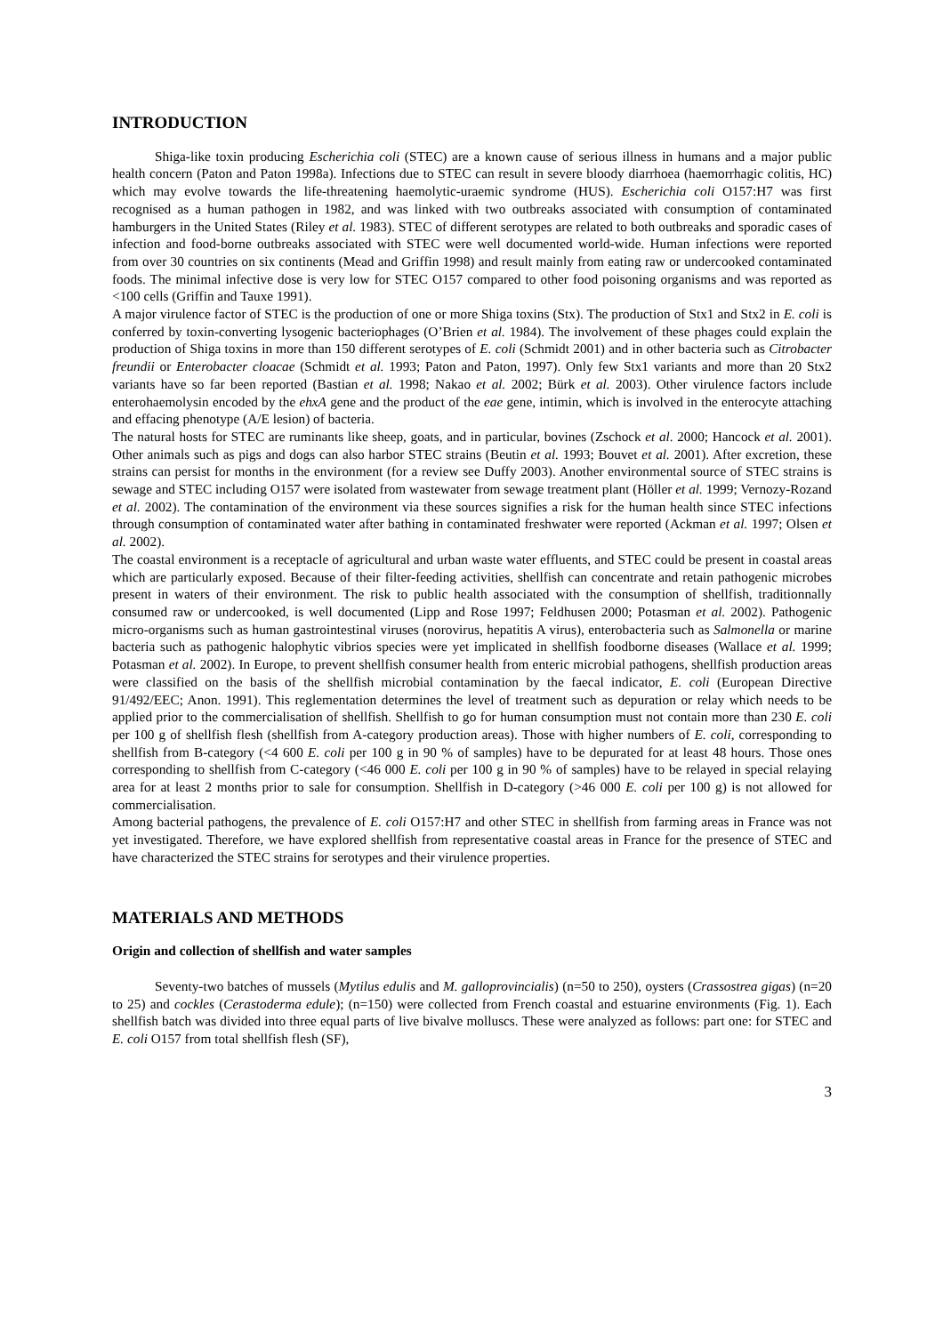INTRODUCTION
Shiga-like toxin producing Escherichia coli (STEC) are a known cause of serious illness in humans and a major public health concern (Paton and Paton 1998a). Infections due to STEC can result in severe bloody diarrhoea (haemorrhagic colitis, HC) which may evolve towards the life-threatening haemolytic-uraemic syndrome (HUS). Escherichia coli O157:H7 was first recognised as a human pathogen in 1982, and was linked with two outbreaks associated with consumption of contaminated hamburgers in the United States (Riley et al. 1983). STEC of different serotypes are related to both outbreaks and sporadic cases of infection and food-borne outbreaks associated with STEC were well documented world-wide. Human infections were reported from over 30 countries on six continents (Mead and Griffin 1998) and result mainly from eating raw or undercooked contaminated foods. The minimal infective dose is very low for STEC O157 compared to other food poisoning organisms and was reported as <100 cells (Griffin and Tauxe 1991).
A major virulence factor of STEC is the production of one or more Shiga toxins (Stx). The production of Stx1 and Stx2 in E. coli is conferred by toxin-converting lysogenic bacteriophages (O’Brien et al. 1984). The involvement of these phages could explain the production of Shiga toxins in more than 150 different serotypes of E. coli (Schmidt 2001) and in other bacteria such as Citrobacter freundii or Enterobacter cloacae (Schmidt et al. 1993; Paton and Paton, 1997). Only few Stx1 variants and more than 20 Stx2 variants have so far been reported (Bastian et al. 1998; Nakao et al. 2002; Bürk et al. 2003). Other virulence factors include enterohaemolysin encoded by the ehxA gene and the product of the eae gene, intimin, which is involved in the enterocyte attaching and effacing phenotype (A/E lesion) of bacteria.
The natural hosts for STEC are ruminants like sheep, goats, and in particular, bovines (Zschock et al. 2000; Hancock et al. 2001). Other animals such as pigs and dogs can also harbor STEC strains (Beutin et al. 1993; Bouvet et al. 2001). After excretion, these strains can persist for months in the environment (for a review see Duffy 2003). Another environmental source of STEC strains is sewage and STEC including O157 were isolated from wastewater from sewage treatment plant (Höller et al. 1999; Vernozy-Rozand et al. 2002). The contamination of the environment via these sources signifies a risk for the human health since STEC infections through consumption of contaminated water after bathing in contaminated freshwater were reported (Ackman et al. 1997; Olsen et al. 2002).
The coastal environment is a receptacle of agricultural and urban waste water effluents, and STEC could be present in coastal areas which are particularly exposed. Because of their filter-feeding activities, shellfish can concentrate and retain pathogenic microbes present in waters of their environment. The risk to public health associated with the consumption of shellfish, traditionnally consumed raw or undercooked, is well documented (Lipp and Rose 1997; Feldhusen 2000; Potasman et al. 2002). Pathogenic micro-organisms such as human gastrointestinal viruses (norovirus, hepatitis A virus), enterobacteria such as Salmonella or marine bacteria such as pathogenic halophytic vibrios species were yet implicated in shellfish foodborne diseases (Wallace et al. 1999; Potasman et al. 2002). In Europe, to prevent shellfish consumer health from enteric microbial pathogens, shellfish production areas were classified on the basis of the shellfish microbial contamination by the faecal indicator, E. coli (European Directive 91/492/EEC; Anon. 1991). This reglementation determines the level of treatment such as depuration or relay which needs to be applied prior to the commercialisation of shellfish. Shellfish to go for human consumption must not contain more than 230 E. coli per 100 g of shellfish flesh (shellfish from A-category production areas). Those with higher numbers of E. coli, corresponding to shellfish from B-category (<4 600 E. coli per 100 g in 90 % of samples) have to be depurated for at least 48 hours. Those ones corresponding to shellfish from C-category (<46 000 E. coli per 100 g in 90 % of samples) have to be relayed in special relaying area for at least 2 months prior to sale for consumption. Shellfish in D-category (>46 000 E. coli per 100 g) is not allowed for commercialisation.
Among bacterial pathogens, the prevalence of E. coli O157:H7 and other STEC in shellfish from farming areas in France was not yet investigated. Therefore, we have explored shellfish from representative coastal areas in France for the presence of STEC and have characterized the STEC strains for serotypes and their virulence properties.
MATERIALS AND METHODS
Origin and collection of shellfish and water samples
Seventy-two batches of mussels (Mytilus edulis and M. galloprovincialis) (n=50 to 250), oysters (Crassostrea gigas) (n=20 to 25) and cockles (Cerastoderma edule); (n=150) were collected from French coastal and estuarine environments (Fig. 1). Each shellfish batch was divided into three equal parts of live bivalve molluscs. These were analyzed as follows: part one: for STEC and E. coli O157 from total shellfish flesh (SF),
3